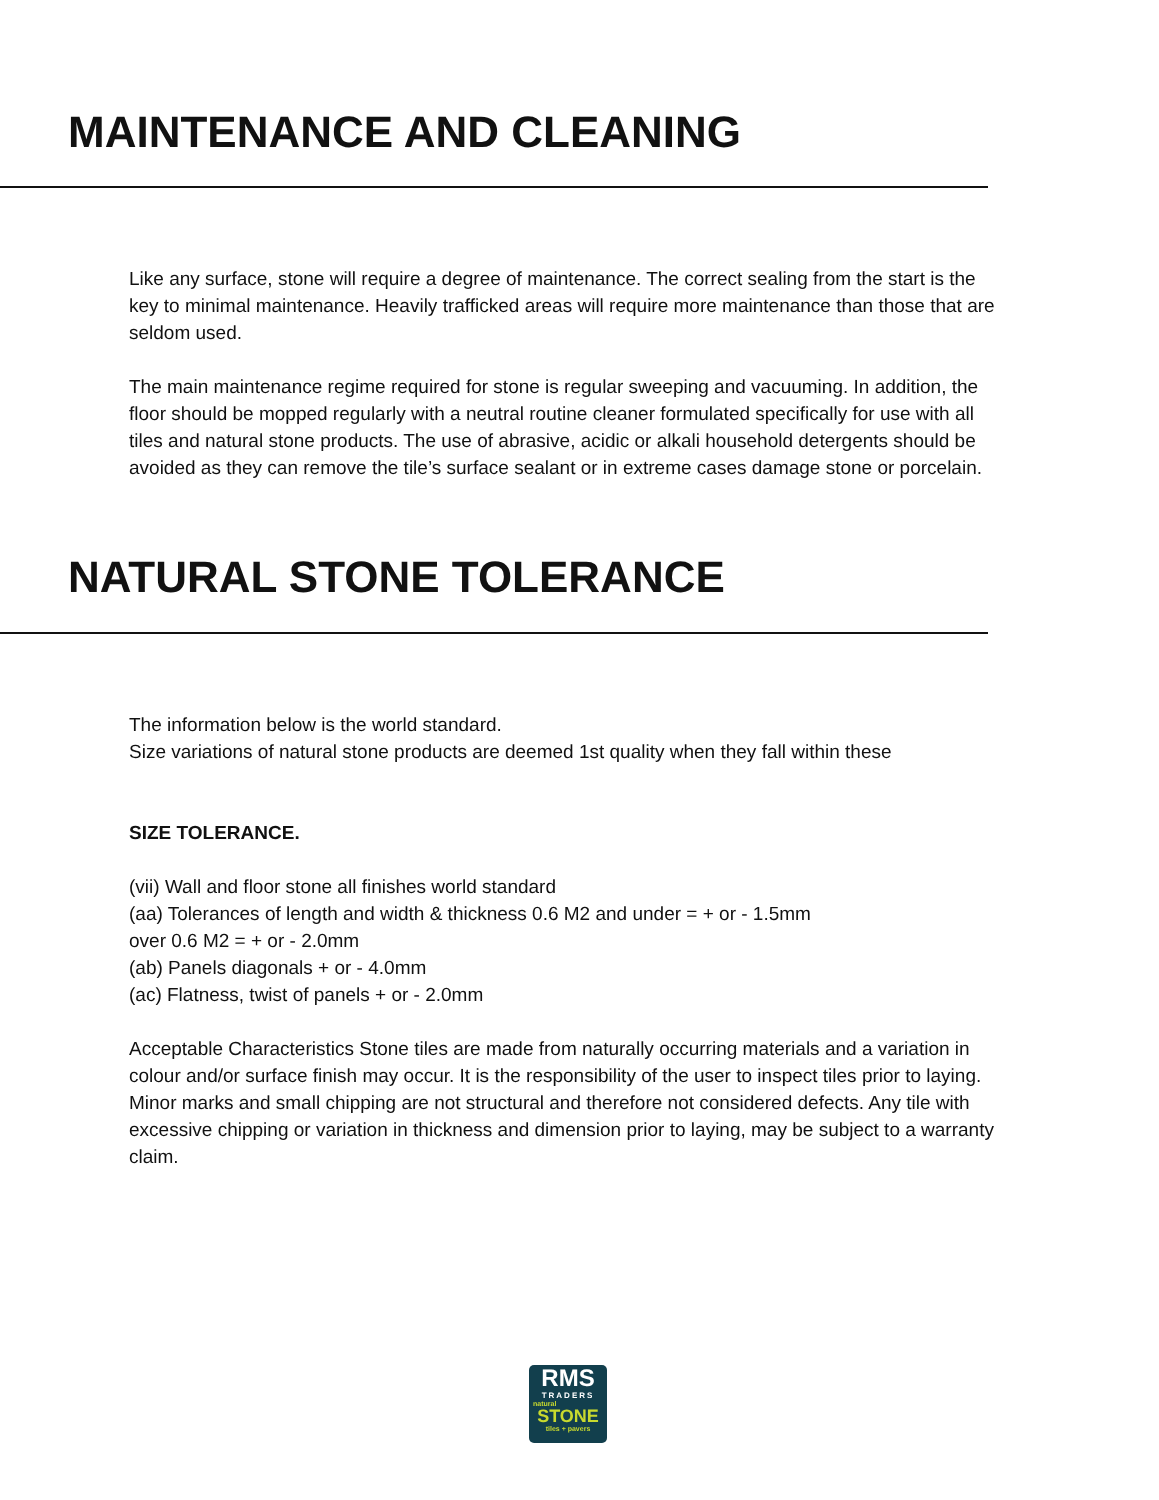MAINTENANCE AND CLEANING
Like any surface, stone will require a degree of maintenance. The correct sealing from the start is the key to minimal maintenance. Heavily trafficked areas will require more maintenance than those that are seldom used.
The main maintenance regime required for stone is regular sweeping and vacuuming. In addition, the floor should be mopped regularly with a neutral routine cleaner formulated specifically for use with all tiles and natural stone products. The use of abrasive, acidic or alkali household detergents should be avoided as they can remove the tile’s surface sealant or in extreme cases damage stone or porcelain.
NATURAL STONE TOLERANCE
The information below is the world standard.
Size variations of natural stone products are deemed 1st quality when they fall within these
SIZE TOLERANCE.
(vii) Wall and floor stone all finishes world standard
(aa) Tolerances of length and width & thickness 0.6 M2 and under = + or - 1.5mm
over 0.6 M2 = + or - 2.0mm
(ab) Panels diagonals + or - 4.0mm
(ac) Flatness, twist of panels + or - 2.0mm
Acceptable Characteristics Stone tiles are made from naturally occurring materials and a variation in colour and/or surface finish may occur. It is the responsibility of the user to inspect tiles prior to laying. Minor marks and small chipping are not structural and therefore not considered defects. Any tile with excessive chipping or variation in thickness and dimension prior to laying, may be subject to a warranty claim.
RMS
TRADERS
natural
STONE
tiles + pavers